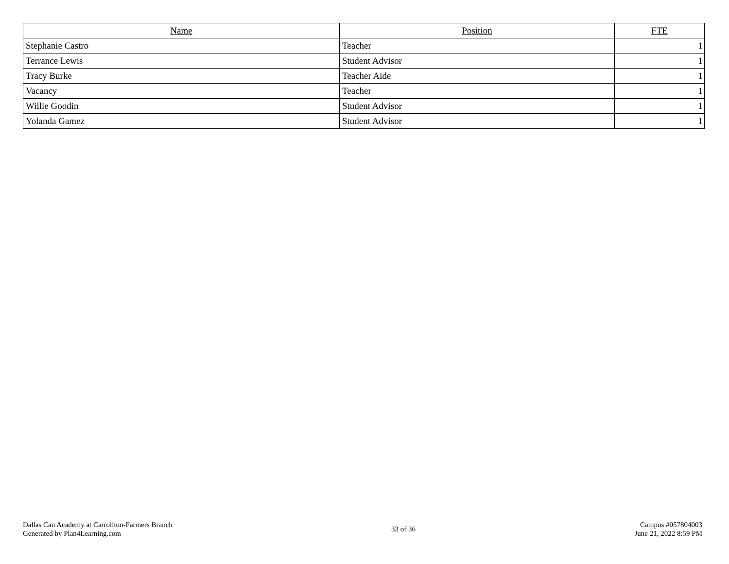| Name | Position | FTE |
| --- | --- | --- |
| Stephanie Castro | Teacher | 1 |
| Terrance Lewis | Student Advisor | 1 |
| Tracy Burke | Teacher Aide | 1 |
| Vacancy | Teacher | 1 |
| Willie Goodin | Student Advisor | 1 |
| Yolanda Gamez | Student Advisor | 1 |
Dallas Can Academy at Carrollton-Farmers Branch
Generated by Plan4Learning.com
33 of 36
Campus #057804003
June 21, 2022 8:59 PM